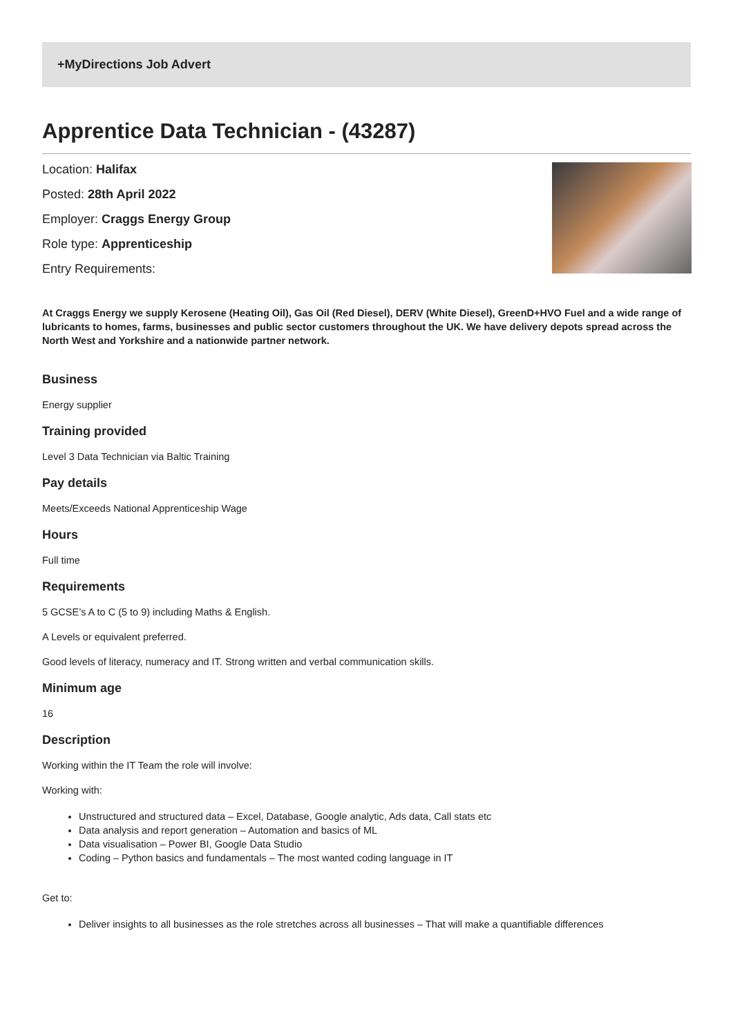+MyDirections Job Advert
Apprentice Data Technician - (43287)
Location: Halifax
Posted: 28th April 2022
Employer: Craggs Energy Group
Role type: Apprenticeship
Entry Requirements:
At Craggs Energy we supply Kerosene (Heating Oil), Gas Oil (Red Diesel), DERV (White Diesel), GreenD+HVO Fuel and a wide range of lubricants to homes, farms, businesses and public sector customers throughout the UK. We have delivery depots spread across the North West and Yorkshire and a nationwide partner network.
Business
Energy supplier
Training provided
Level 3 Data Technician via Baltic Training
Pay details
Meets/Exceeds National Apprenticeship Wage
Hours
Full time
Requirements
5 GCSE’s A to C (5 to 9) including Maths & English.
A Levels or equivalent preferred.
Good levels of literacy, numeracy and IT. Strong written and verbal communication skills.
Minimum age
16
Description
Working within the IT Team the role will involve:
Working with:
Unstructured and structured data – Excel, Database, Google analytic, Ads data, Call stats etc
Data analysis and report generation – Automation and basics of ML
Data visualisation – Power BI, Google Data Studio
Coding – Python basics and fundamentals – The most wanted coding language in IT
Get to:
Deliver insights to all businesses as the role stretches across all businesses – That will make a quantifiable differences